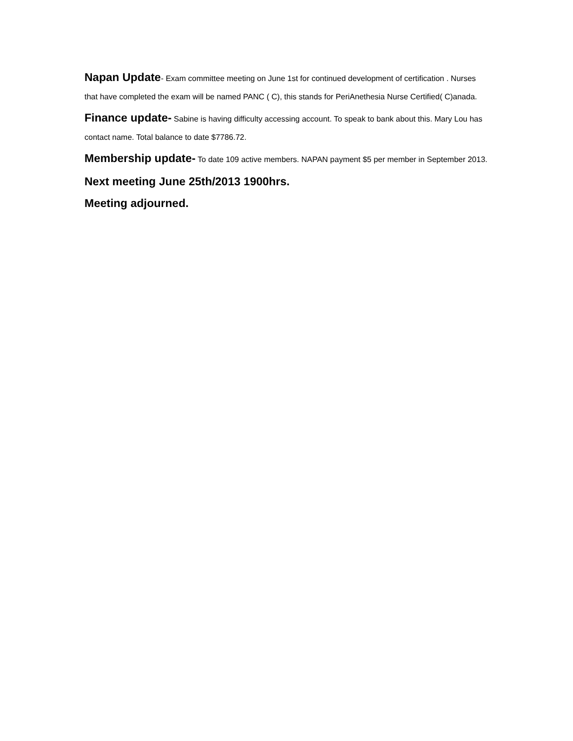Napan Update- Exam committee meeting on June 1st for continued development of certification . Nurses that have completed the exam will be named PANC ( C), this stands for PeriAnethesia Nurse Certified( C)anada.
Finance update- Sabine is having difficulty accessing account. To speak to bank about this. Mary Lou has contact name. Total balance to date $7786.72.
Membership update- To date 109 active members. NAPAN payment $5 per member in September 2013.
Next meeting June 25th/2013 1900hrs.
Meeting adjourned.